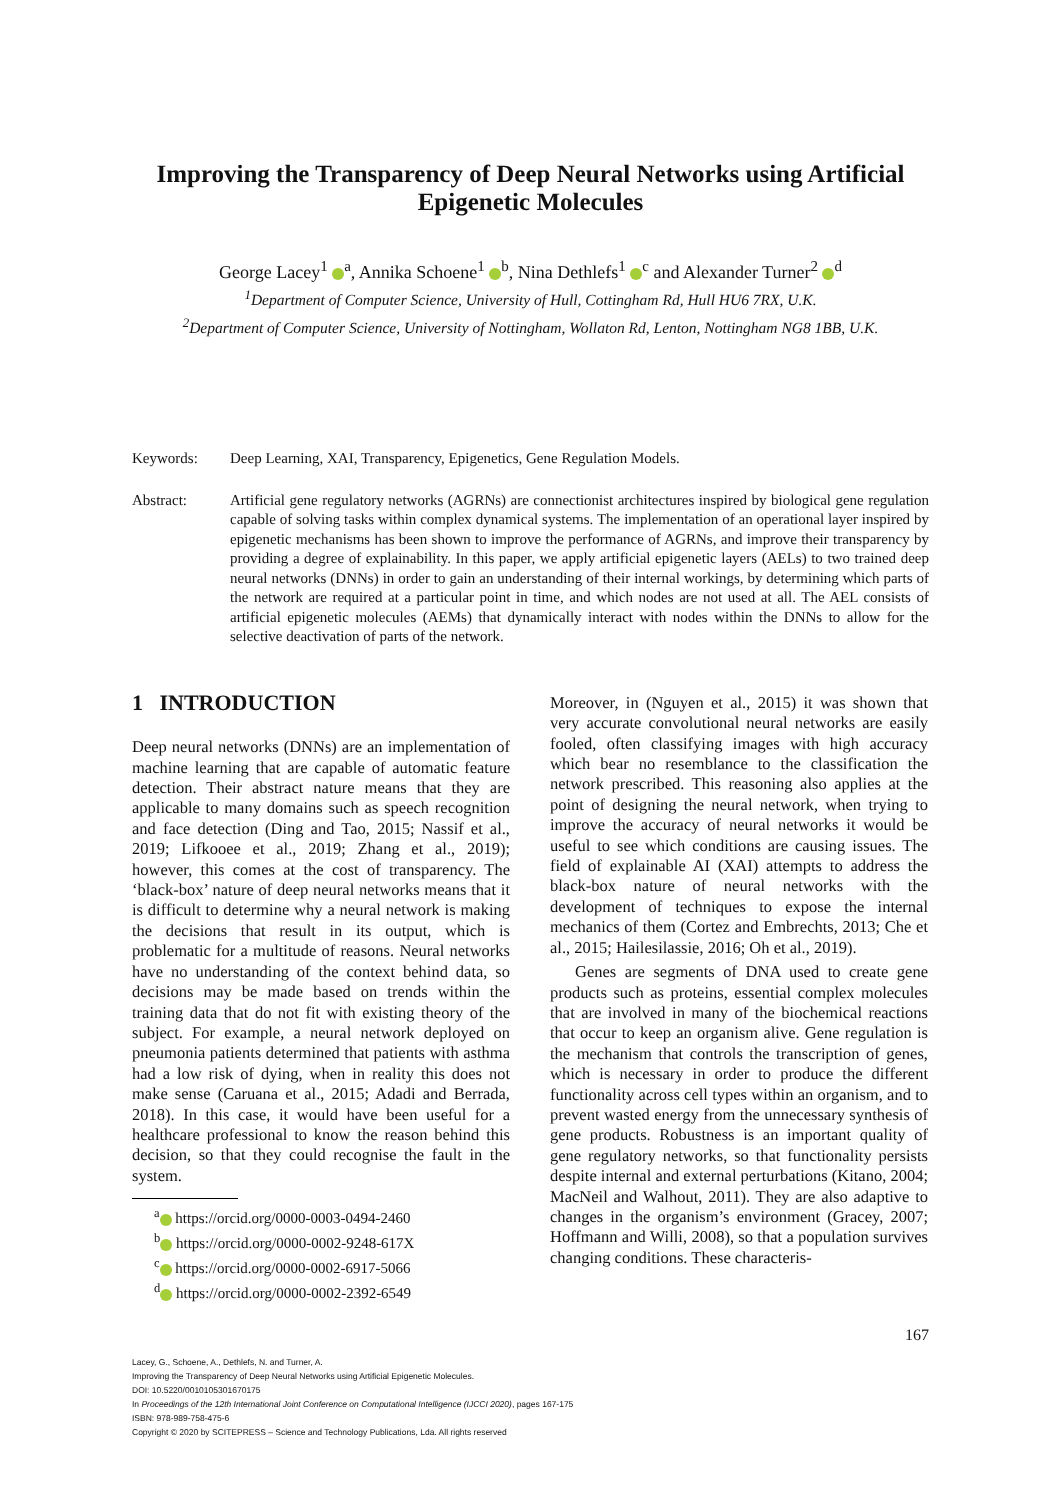Improving the Transparency of Deep Neural Networks using Artificial Epigenetic Molecules
George Lacey<sup>1</sup> <sup>a</sup>, Annika Schoene<sup>1</sup> <sup>b</sup>, Nina Dethlefs<sup>1</sup> <sup>c</sup> and Alexander Turner<sup>2</sup> <sup>d</sup>
<sup>1</sup> Department of Computer Science, University of Hull, Cottingham Rd, Hull HU6 7RX, U.K.
<sup>2</sup> Department of Computer Science, University of Nottingham, Wollaton Rd, Lenton, Nottingham NG8 1BB, U.K.
Keywords: Deep Learning, XAI, Transparency, Epigenetics, Gene Regulation Models.
Abstract: Artificial gene regulatory networks (AGRNs) are connectionist architectures inspired by biological gene regulation capable of solving tasks within complex dynamical systems. The implementation of an operational layer inspired by epigenetic mechanisms has been shown to improve the performance of AGRNs, and improve their transparency by providing a degree of explainability. In this paper, we apply artificial epigenetic layers (AELs) to two trained deep neural networks (DNNs) in order to gain an understanding of their internal workings, by determining which parts of the network are required at a particular point in time, and which nodes are not used at all. The AEL consists of artificial epigenetic molecules (AEMs) that dynamically interact with nodes within the DNNs to allow for the selective deactivation of parts of the network.
1 INTRODUCTION
Deep neural networks (DNNs) are an implementation of machine learning that are capable of automatic feature detection. Their abstract nature means that they are applicable to many domains such as speech recognition and face detection (Ding and Tao, 2015; Nassif et al., 2019; Lifkooee et al., 2019; Zhang et al., 2019); however, this comes at the cost of transparency. The ‘black-box’ nature of deep neural networks means that it is difficult to determine why a neural network is making the decisions that result in its output, which is problematic for a multitude of reasons. Neural networks have no understanding of the context behind data, so decisions may be made based on trends within the training data that do not fit with existing theory of the subject. For example, a neural network deployed on pneumonia patients determined that patients with asthma had a low risk of dying, when in reality this does not make sense (Caruana et al., 2015; Adadi and Berrada, 2018). In this case, it would have been useful for a healthcare professional to know the reason behind this decision, so that they could recognise the fault in the system.
<sup>a</sup> https://orcid.org/0000-0003-0494-2460
<sup>b</sup> https://orcid.org/0000-0002-9248-617X
<sup>c</sup> https://orcid.org/0000-0002-6917-5066
<sup>d</sup> https://orcid.org/0000-0002-2392-6549
Moreover, in (Nguyen et al., 2015) it was shown that very accurate convolutional neural networks are easily fooled, often classifying images with high accuracy which bear no resemblance to the classification the network prescribed. This reasoning also applies at the point of designing the neural network, when trying to improve the accuracy of neural networks it would be useful to see which conditions are causing issues. The field of explainable AI (XAI) attempts to address the black-box nature of neural networks with the development of techniques to expose the internal mechanics of them (Cortez and Embrechts, 2013; Che et al., 2015; Hailesilassie, 2016; Oh et al., 2019).
Genes are segments of DNA used to create gene products such as proteins, essential complex molecules that are involved in many of the biochemical reactions that occur to keep an organism alive. Gene regulation is the mechanism that controls the transcription of genes, which is necessary in order to produce the different functionality across cell types within an organism, and to prevent wasted energy from the unnecessary synthesis of gene products. Robustness is an important quality of gene regulatory networks, so that functionality persists despite internal and external perturbations (Kitano, 2004; MacNeil and Walhout, 2011). They are also adaptive to changes in the organism’s environment (Gracey, 2007; Hoffmann and Willi, 2008), so that a population survives changing conditions. These characteris-
167
Lacey, G., Schoene, A., Dethlefs, N. and Turner, A.
Improving the Transparency of Deep Neural Networks using Artificial Epigenetic Molecules.
DOI: 10.5220/0010105301670175
In Proceedings of the 12th International Joint Conference on Computational Intelligence (IJCCI 2020), pages 167-175
ISBN: 978-989-758-475-6
Copyright © 2020 by SCITEPRESS – Science and Technology Publications, Lda. All rights reserved